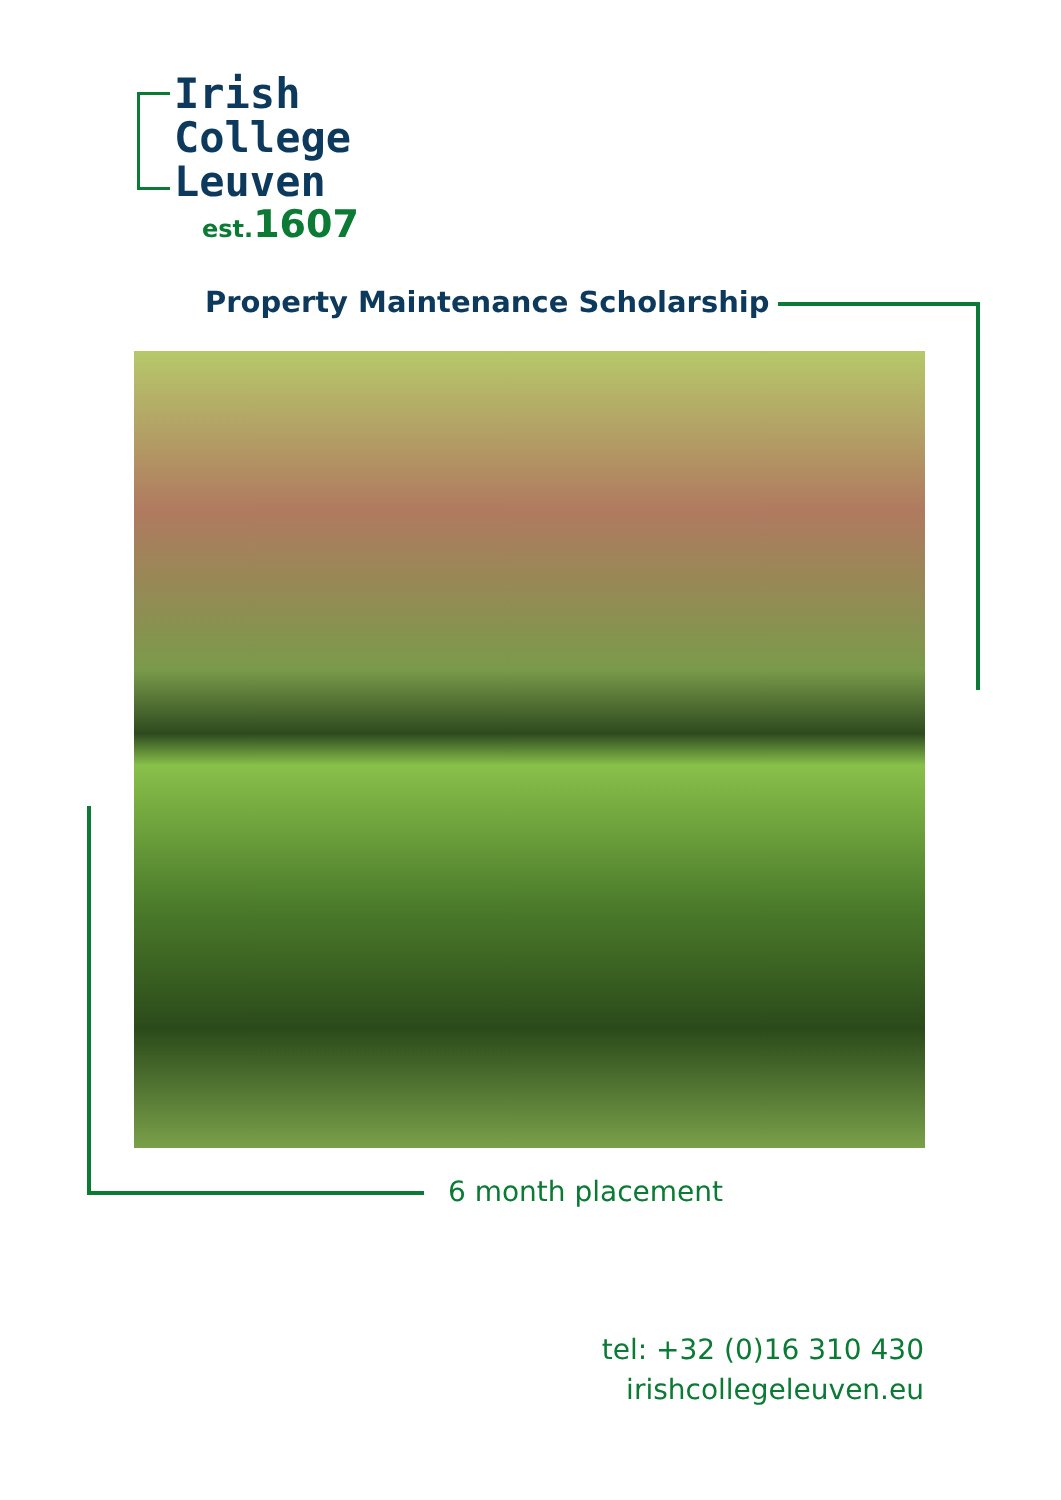Irish
College
Leuven
est. 1607
Property Maintenance Scholarship
6 month placement
tel: +32 (0)16 310 430
irishcollegeleuven.eu